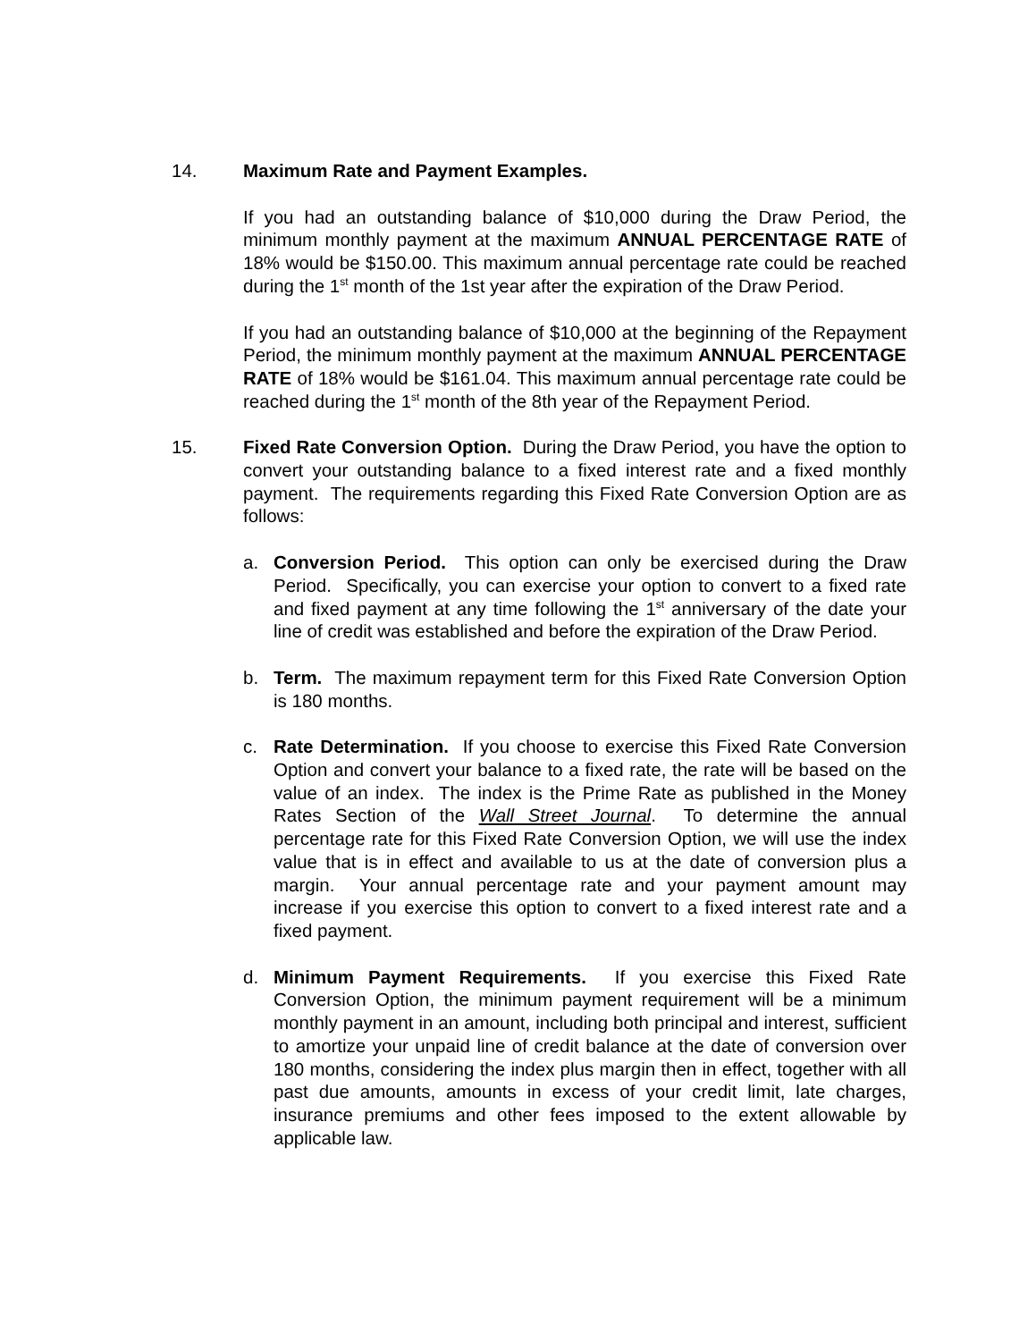14. Maximum Rate and Payment Examples.
If you had an outstanding balance of $10,000 during the Draw Period, the minimum monthly payment at the maximum ANNUAL PERCENTAGE RATE of 18% would be $150.00. This maximum annual percentage rate could be reached during the 1<sup>st</sup> month of the 1st year after the expiration of the Draw Period.
If you had an outstanding balance of $10,000 at the beginning of the Repayment Period, the minimum monthly payment at the maximum ANNUAL PERCENTAGE RATE of 18% would be $161.04. This maximum annual percentage rate could be reached during the 1<sup>st</sup> month of the 8th year of the Repayment Period.
15. Fixed Rate Conversion Option. During the Draw Period, you have the option to convert your outstanding balance to a fixed interest rate and a fixed monthly payment. The requirements regarding this Fixed Rate Conversion Option are as follows:
a. Conversion Period. This option can only be exercised during the Draw Period. Specifically, you can exercise your option to convert to a fixed rate and fixed payment at any time following the 1<sup>st</sup> anniversary of the date your line of credit was established and before the expiration of the Draw Period.
b. Term. The maximum repayment term for this Fixed Rate Conversion Option is 180 months.
c. Rate Determination. If you choose to exercise this Fixed Rate Conversion Option and convert your balance to a fixed rate, the rate will be based on the value of an index. The index is the Prime Rate as published in the Money Rates Section of the Wall Street Journal. To determine the annual percentage rate for this Fixed Rate Conversion Option, we will use the index value that is in effect and available to us at the date of conversion plus a margin. Your annual percentage rate and your payment amount may increase if you exercise this option to convert to a fixed interest rate and a fixed payment.
d. Minimum Payment Requirements. If you exercise this Fixed Rate Conversion Option, the minimum payment requirement will be a minimum monthly payment in an amount, including both principal and interest, sufficient to amortize your unpaid line of credit balance at the date of conversion over 180 months, considering the index plus margin then in effect, together with all past due amounts, amounts in excess of your credit limit, late charges, insurance premiums and other fees imposed to the extent allowable by applicable law.